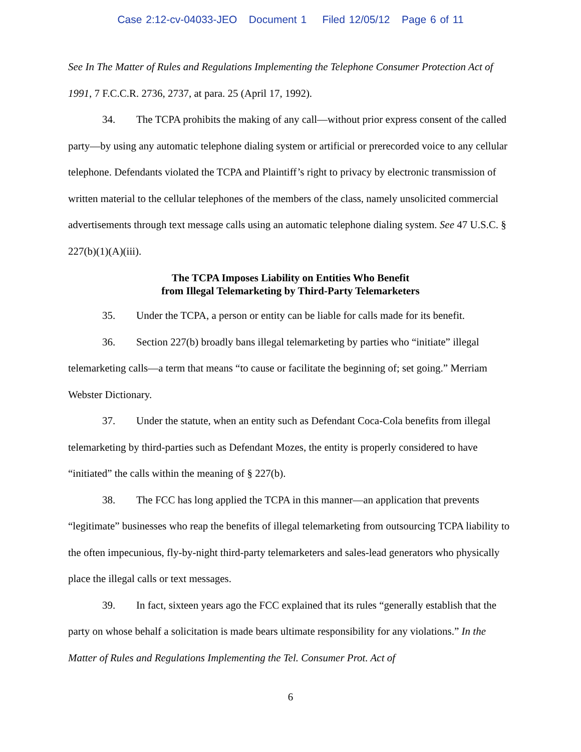Case 2:12-cv-04033-JEO Document 1 Filed 12/05/12 Page 6 of 11
See In The Matter of Rules and Regulations Implementing the Telephone Consumer Protection Act of 1991, 7 F.C.C.R. 2736, 2737, at para. 25 (April 17, 1992).
34. The TCPA prohibits the making of any call—without prior express consent of the called party—by using any automatic telephone dialing system or artificial or prerecorded voice to any cellular telephone. Defendants violated the TCPA and Plaintiff’s right to privacy by electronic transmission of written material to the cellular telephones of the members of the class, namely unsolicited commercial advertisements through text message calls using an automatic telephone dialing system. See 47 U.S.C. § 227(b)(1)(A)(iii).
The TCPA Imposes Liability on Entities Who Benefit
from Illegal Telemarketing by Third-Party Telemarketers
35. Under the TCPA, a person or entity can be liable for calls made for its benefit.
36. Section 227(b) broadly bans illegal telemarketing by parties who “initiate” illegal telemarketing calls—a term that means “to cause or facilitate the beginning of; set going.” Merriam Webster Dictionary.
37. Under the statute, when an entity such as Defendant Coca-Cola benefits from illegal telemarketing by third-parties such as Defendant Mozes, the entity is properly considered to have “initiated” the calls within the meaning of § 227(b).
38. The FCC has long applied the TCPA in this manner—an application that prevents “legitimate” businesses who reap the benefits of illegal telemarketing from outsourcing TCPA liability to the often impecunious, fly-by-night third-party telemarketers and sales-lead generators who physically place the illegal calls or text messages.
39. In fact, sixteen years ago the FCC explained that its rules “generally establish that the party on whose behalf a solicitation is made bears ultimate responsibility for any violations.” In the Matter of Rules and Regulations Implementing the Tel. Consumer Prot. Act of
6